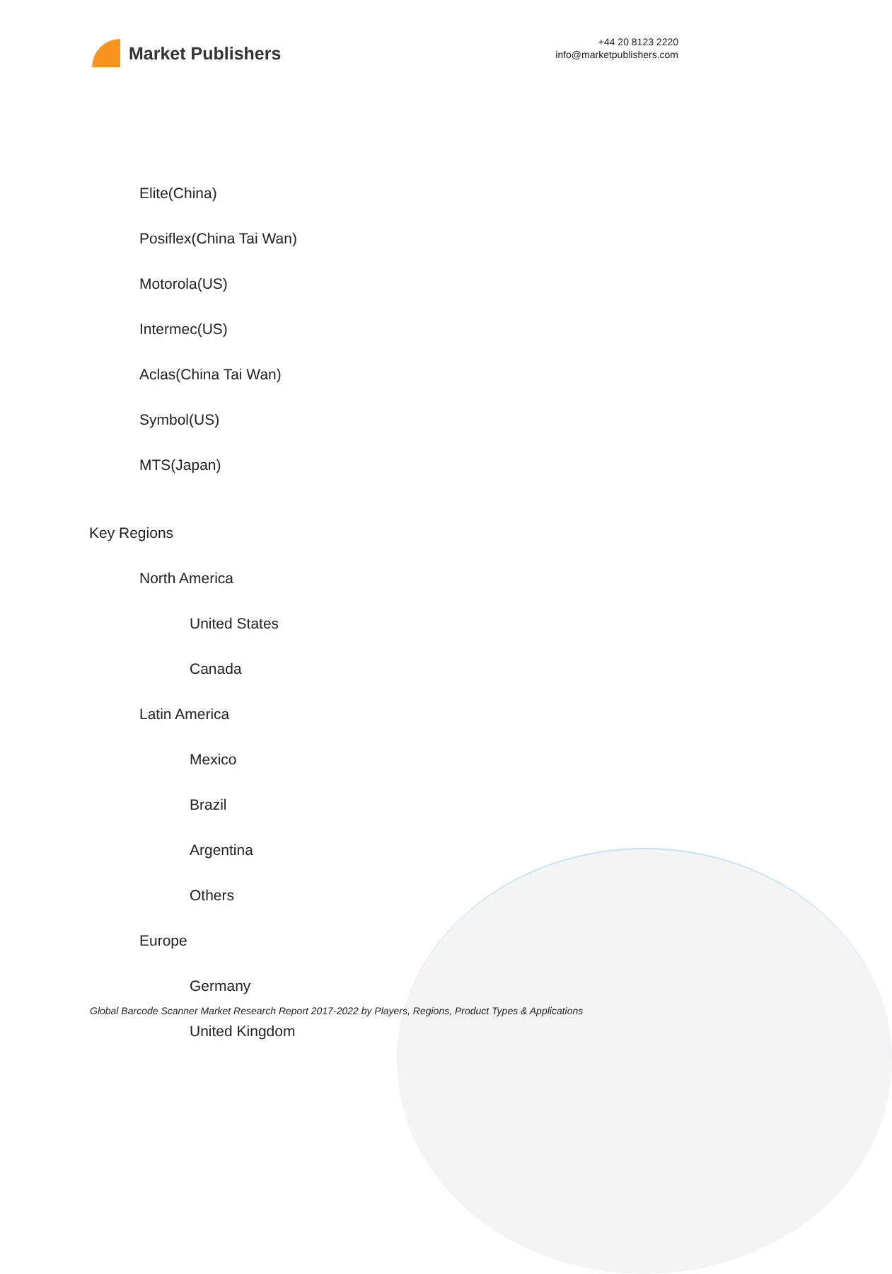Market Publishers
+44 20 8123 2220
info@marketpublishers.com
Elite(China)
Posiflex(China Tai Wan)
Motorola(US)
Intermec(US)
Aclas(China Tai Wan)
Symbol(US)
MTS(Japan)
Key Regions
North America
United States
Canada
Latin America
Mexico
Brazil
Argentina
Others
Europe
Germany
United Kingdom
Global Barcode Scanner Market Research Report 2017-2022 by Players, Regions, Product Types & Applications